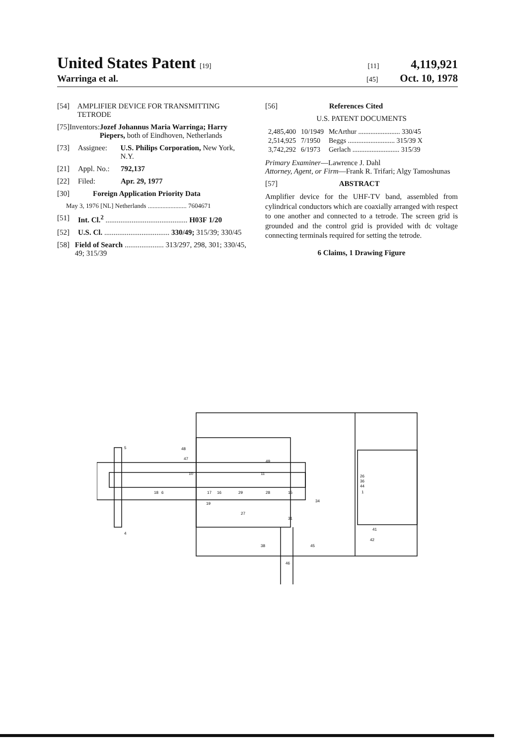United States Patent [19] [11] 4,119,921
Warringa et al. [45] Oct. 10, 1978
[54] AMPLIFIER DEVICE FOR TRANSMITTING TETRODE
[75] Inventors: Jozef Johannus Maria Warringa; Harry Piepers, both of Eindhoven, Netherlands
[73] Assignee: U.S. Philips Corporation, New York, N.Y.
[21] Appl. No.: 792,137
[22] Filed: Apr. 29, 1977
[30] Foreign Application Priority Data
May 3, 1976 [NL] Netherlands ........................ 7604671
[51] Int. Cl.<sup>2</sup> ............................................ H03F 1/20
[52] U.S. Cl. ................................... 330/49; 315/39; 330/45
[58] Field of Search ..................... 313/297, 298, 301; 330/45, 49; 315/39
[56] References Cited
U.S. PATENT DOCUMENTS
| 2,485,400 | 10/1949 | McArthur ........................ 330/45 |
| 2,514,925 | 7/1950 | Beggs ........................... 315/39 X |
| 3,742,292 | 6/1973 | Gerlach ........................... 315/39 |
Primary Examiner—Lawrence J. Dahl
Attorney, Agent, or Firm—Frank R. Trifari; Algy Tamoshunas
[57] ABSTRACT
Amplifier device for the UHF-TV band, assembled from cylindrical conductors which are coaxially arranged with respect to one another and connected to a tetrode. The screen grid is grounded and the control grid is provided with dc voltage connecting terminals required for setting the tetrode.
6 Claims, 1 Drawing Figure
5
4
10
11
18
6
17
16
29
28
15
26
36
44
1
19
27
31
34
41
42
38
45
46
48
47
49